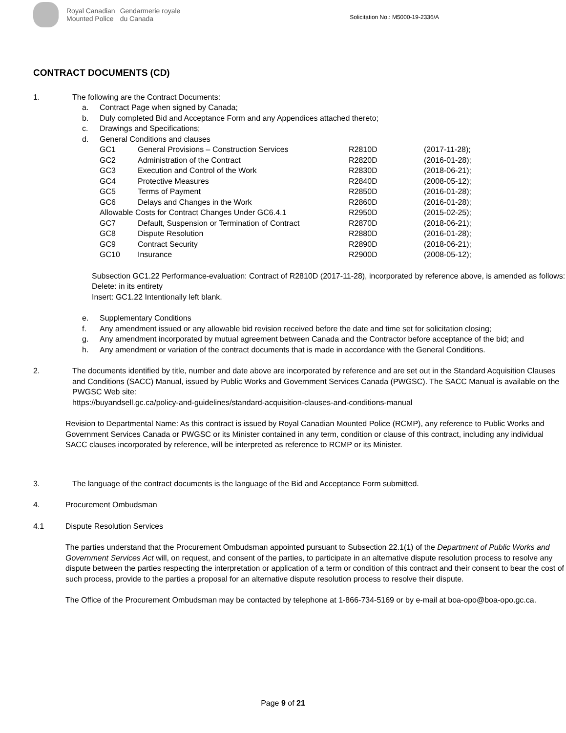Royal Canadian
Mounted Police
Gendarmerie royale
du Canada
Solicitation No.: M5000-19-2336/A
CONTRACT DOCUMENTS (CD)
1. The following are the Contract Documents:
| a. | Contract Page when signed by Canada; | | | |
| b. | Duly completed Bid and Acceptance Form and any Appendices attached thereto; | | | |
| c. | Drawings and Specifications; | | | |
| d. | General Conditions and clauses | | | |
| | GC1 | General Provisions – Construction Services | R2810D | (2017-11-28); |
| | GC2 | Administration of the Contract | R2820D | (2016-01-28); |
| | GC3 | Execution and Control of the Work | R2830D | (2018-06-21); |
| | GC4 | Protective Measures | R2840D | (2008-05-12); |
| | GC5 | Terms of Payment | R2850D | (2016-01-28); |
| | GC6 | Delays and Changes in the Work | R2860D | (2016-01-28); |
| | Allowable Costs for Contract Changes Under GC6.4.1 | | R2950D | (2015-02-25); |
| | GC7 | Default, Suspension or Termination of Contract | R2870D | (2018-06-21); |
| | GC8 | Dispute Resolution | R2880D | (2016-01-28); |
| | GC9 | Contract Security | R2890D | (2018-06-21); |
| | GC10 | Insurance | R2900D | (2008-05-12); |
Subsection GC1.22 Performance-evaluation: Contract of R2810D (2017-11-28), incorporated by reference above, is amended as follows:
Delete: in its entirety
Insert: GC1.22 Intentionally left blank.
| e. | Supplementary Conditions |
| f. | Any amendment issued or any allowable bid revision received before the date and time set for solicitation closing; |
| g. | Any amendment incorporated by mutual agreement between Canada and the Contractor before acceptance of the bid; and |
| h. | Any amendment or variation of the contract documents that is made in accordance with the General Conditions. |
2. The documents identified by title, number and date above are incorporated by reference and are set out in the Standard Acquisition Clauses and Conditions (SACC) Manual, issued by Public Works and Government Services Canada (PWGSC). The SACC Manual is available on the PWGSC Web site:
https://buyandsell.gc.ca/policy-and-guidelines/standard-acquisition-clauses-and-conditions-manual
Revision to Departmental Name: As this contract is issued by Royal Canadian Mounted Police (RCMP), any reference to Public Works and Government Services Canada or PWGSC or its Minister contained in any term, condition or clause of this contract, including any individual SACC clauses incorporated by reference, will be interpreted as reference to RCMP or its Minister.
3. The language of the contract documents is the language of the Bid and Acceptance Form submitted.
4. Procurement Ombudsman
4.1 Dispute Resolution Services
The parties understand that the Procurement Ombudsman appointed pursuant to Subsection 22.1(1) of the Department of Public Works and Government Services Act will, on request, and consent of the parties, to participate in an alternative dispute resolution process to resolve any dispute between the parties respecting the interpretation or application of a term or condition of this contract and their consent to bear the cost of such process, provide to the parties a proposal for an alternative dispute resolution process to resolve their dispute.
The Office of the Procurement Ombudsman may be contacted by telephone at 1-866-734-5169 or by e-mail at boa-opo@boa-opo.gc.ca.
Page 9 of 21